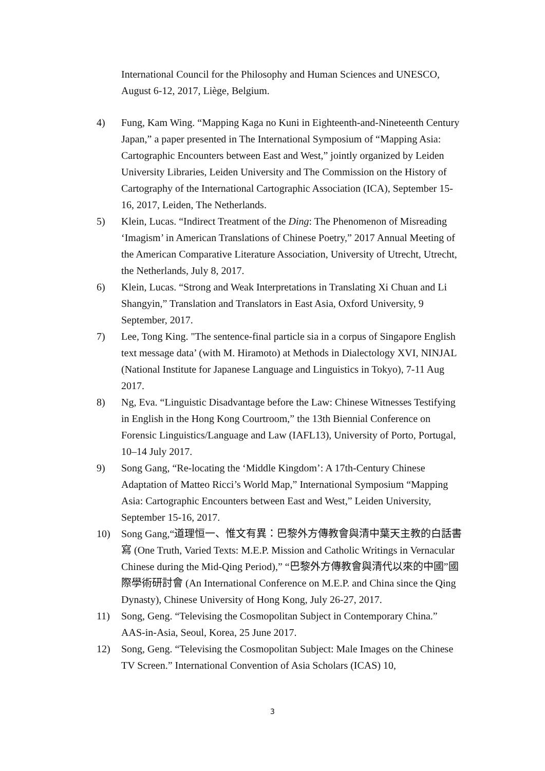International Council for the Philosophy and Human Sciences and UNESCO, August 6-12, 2017, Liège, Belgium.
4) Fung, Kam Wing. “Mapping Kaga no Kuni in Eighteenth-and-Nineteenth Century Japan,” a paper presented in The International Symposium of “Mapping Asia: Cartographic Encounters between East and West,” jointly organized by Leiden University Libraries, Leiden University and The Commission on the History of Cartography of the International Cartographic Association (ICA), September 15-16, 2017, Leiden, The Netherlands.
5) Klein, Lucas. “Indirect Treatment of the Ding: The Phenomenon of Misreading ‘Imagism’ in American Translations of Chinese Poetry,” 2017 Annual Meeting of the American Comparative Literature Association, University of Utrecht, Utrecht, the Netherlands, July 8, 2017.
6) Klein, Lucas. “Strong and Weak Interpretations in Translating Xi Chuan and Li Shangyin,” Translation and Translators in East Asia, Oxford University, 9 September, 2017.
7) Lee, Tong King. "The sentence-final particle sia in a corpus of Singapore English text message data’ (with M. Hiramoto) at Methods in Dialectology XVI, NINJAL (National Institute for Japanese Language and Linguistics in Tokyo), 7-11 Aug 2017.
8) Ng, Eva. “Linguistic Disadvantage before the Law: Chinese Witnesses Testifying in English in the Hong Kong Courtroom,” the 13th Biennial Conference on Forensic Linguistics/Language and Law (IAFL13), University of Porto, Portugal, 10–14 July 2017.
9) Song Gang, “Re-locating the ‘Middle Kingdom’: A 17th-Century Chinese Adaptation of Matteo Ricci’s World Map,” International Symposium “Mapping Asia: Cartographic Encounters between East and West,” Leiden University, September 15-16, 2017.
10) Song Gang,“道理恒一、惟文有異：巴黎外方傳教會與清中葉天主教的白話書寫 (One Truth, Varied Texts: M.E.P. Mission and Catholic Writings in Vernacular Chinese during the Mid-Qing Period),” “巴黎外方傳教會與清代以來的中國”國際學術研討會 (An International Conference on M.E.P. and China since the Qing Dynasty), Chinese University of Hong Kong, July 26-27, 2017.
11) Song, Geng. “Televising the Cosmopolitan Subject in Contemporary China.” AAS-in-Asia, Seoul, Korea, 25 June 2017.
12) Song, Geng. “Televising the Cosmopolitan Subject: Male Images on the Chinese TV Screen.” International Convention of Asia Scholars (ICAS) 10,
3